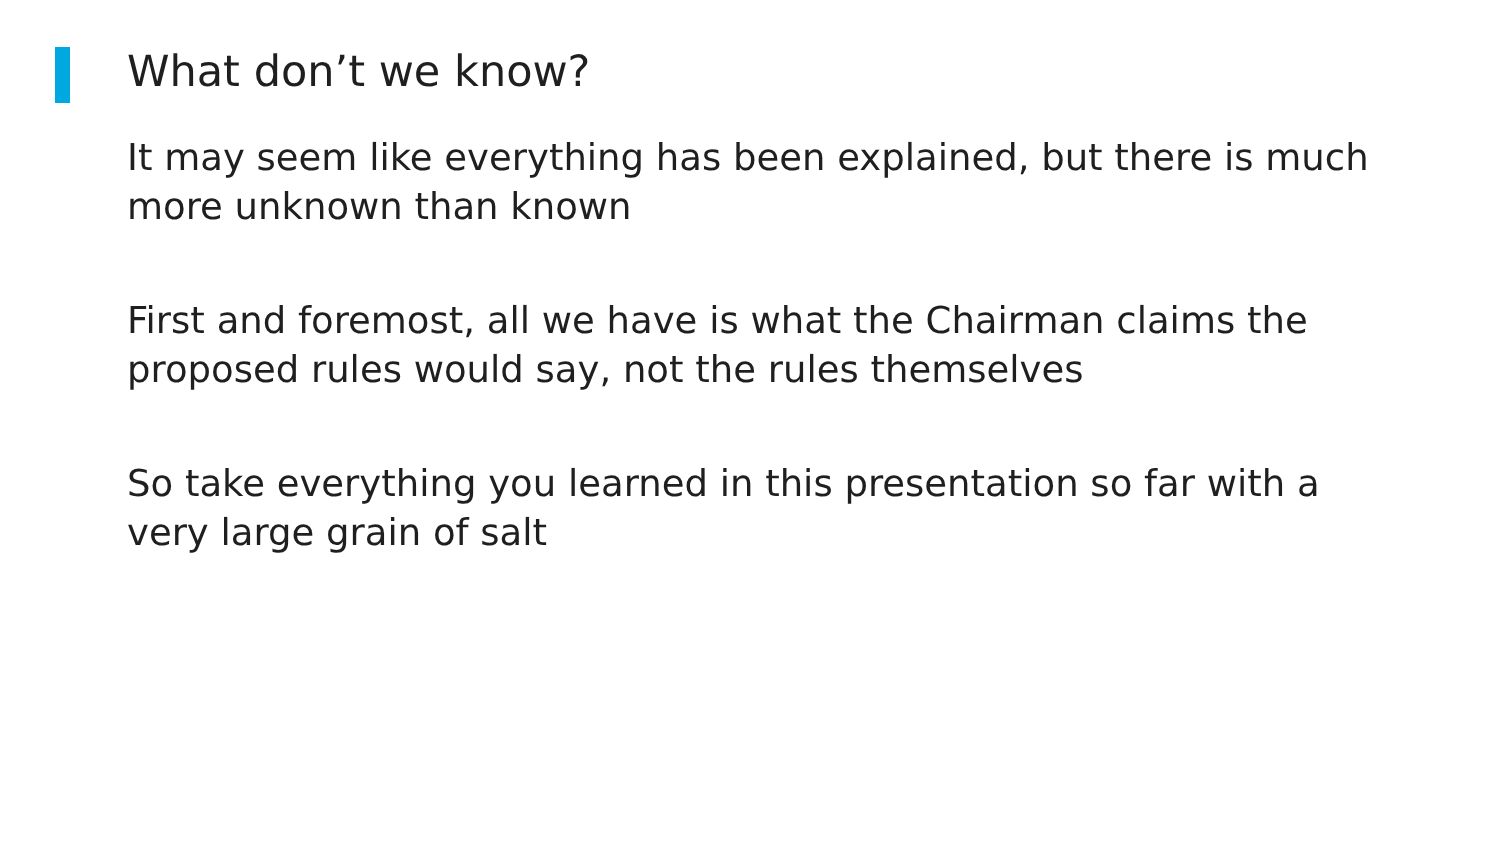What don’t we know?
It may seem like everything has been explained, but there is much more unknown than known
First and foremost, all we have is what the Chairman claims the proposed rules would say, not the rules themselves
So take everything you learned in this presentation so far with a very large grain of salt